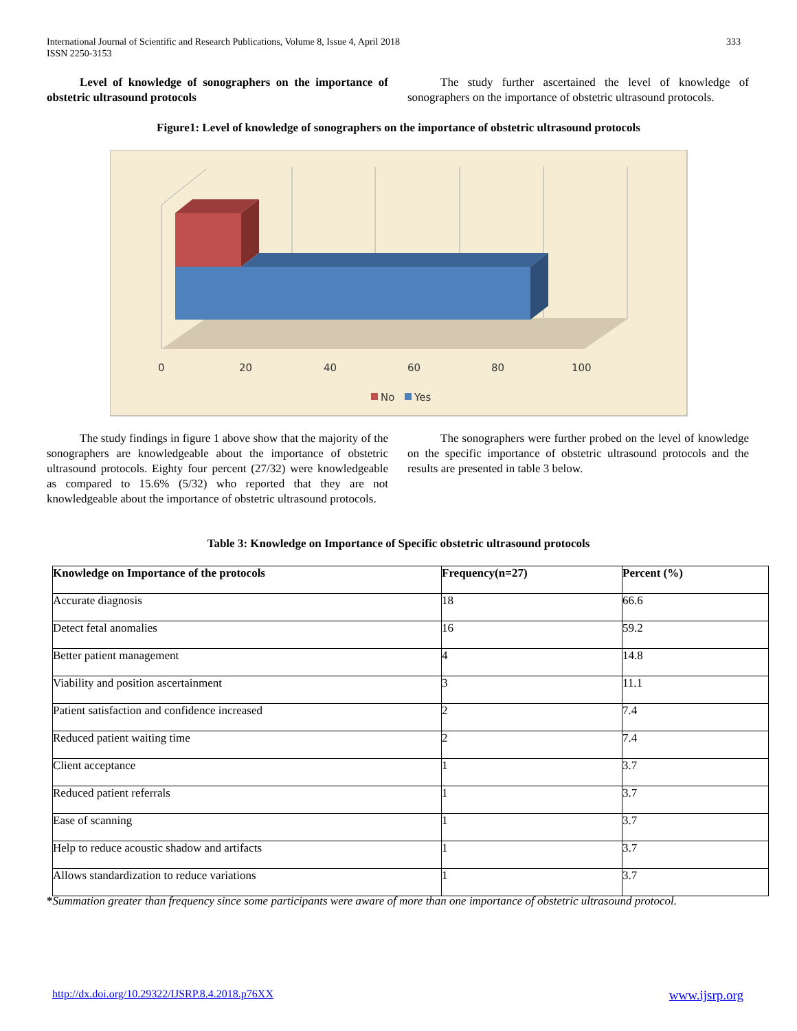International Journal of Scientific and Research Publications, Volume 8, Issue 4, April 2018
ISSN 2250-3153
333
Level of knowledge of sonographers on the importance of obstetric ultrasound protocols
The study further ascertained the level of knowledge of sonographers on the importance of obstetric ultrasound protocols.
Figure1: Level of knowledge of sonographers on the importance of obstetric ultrasound protocols
0
20
40
60
80
100
No
Yes
The study findings in figure 1 above show that the majority of the sonographers are knowledgeable about the importance of obstetric ultrasound protocols. Eighty four percent (27/32) were knowledgeable as compared to 15.6% (5/32) who reported that they are not knowledgeable about the importance of obstetric ultrasound protocols.
The sonographers were further probed on the level of knowledge on the specific importance of obstetric ultrasound protocols and the results are presented in table 3 below.
Table 3: Knowledge on Importance of Specific obstetric ultrasound protocols
| Knowledge on Importance of the protocols | Frequency(n=27) | Percent (%) |
| --- | --- | --- |
| Accurate diagnosis | 18 | 66.6 |
| Detect fetal anomalies | 16 | 59.2 |
| Better patient management | 4 | 14.8 |
| Viability and position ascertainment | 3 | 11.1 |
| Patient satisfaction and confidence increased | 2 | 7.4 |
| Reduced patient waiting time | 2 | 7.4 |
| Client acceptance | 1 | 3.7 |
| Reduced patient referrals | 1 | 3.7 |
| Ease of scanning | 1 | 3.7 |
| Help to reduce acoustic shadow and artifacts | 1 | 3.7 |
| Allows standardization to reduce variations | 1 | 3.7 |
*Summation greater than frequency since some participants were aware of more than one importance of obstetric ultrasound protocol.
http://dx.doi.org/10.29322/IJSRP.8.4.2018.p76XX www.ijsrp.org